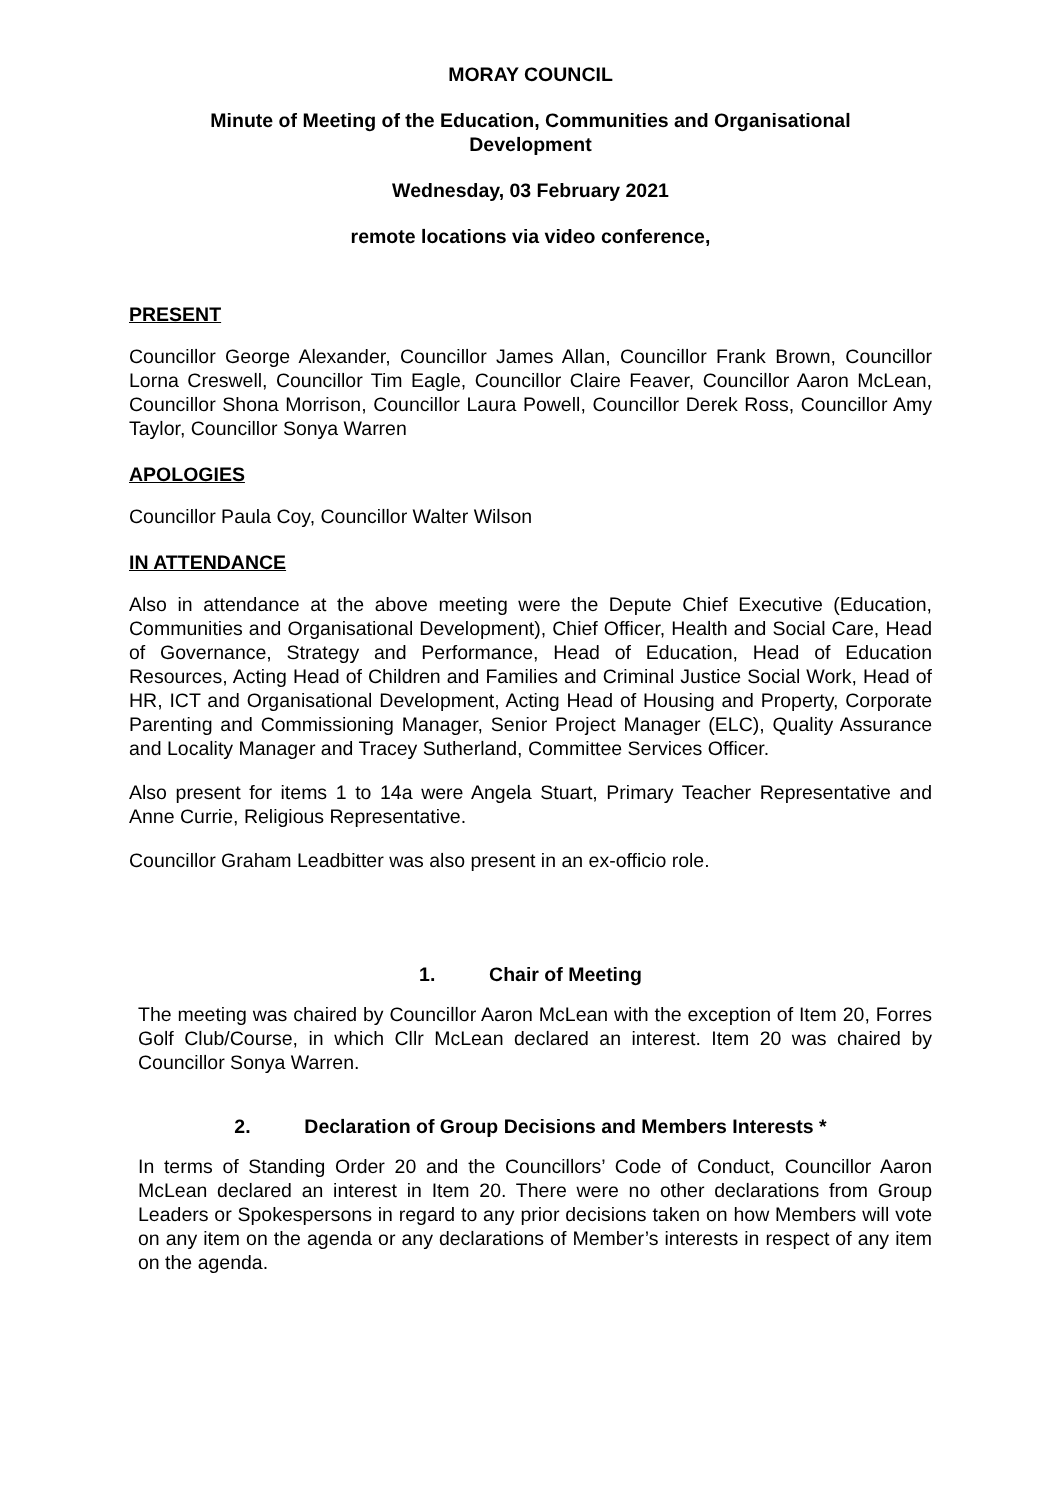MORAY COUNCIL
Minute of Meeting of the Education, Communities and Organisational
Development
Wednesday, 03 February 2021
remote locations via video conference,
PRESENT
Councillor George Alexander, Councillor James Allan, Councillor Frank Brown, Councillor Lorna Creswell, Councillor Tim Eagle, Councillor Claire Feaver, Councillor Aaron McLean, Councillor Shona Morrison, Councillor Laura Powell, Councillor Derek Ross, Councillor Amy Taylor, Councillor Sonya Warren
APOLOGIES
Councillor Paula Coy, Councillor Walter Wilson
IN ATTENDANCE
Also in attendance at the above meeting were the Depute Chief Executive (Education, Communities and Organisational Development), Chief Officer, Health and Social Care, Head of Governance, Strategy and Performance, Head of Education, Head of Education Resources, Acting Head of Children and Families and Criminal Justice Social Work, Head of HR, ICT and Organisational Development, Acting Head of Housing and Property, Corporate Parenting and Commissioning Manager, Senior Project Manager (ELC), Quality Assurance and Locality Manager and Tracey Sutherland, Committee Services Officer.
Also present for items 1 to 14a were Angela Stuart, Primary Teacher Representative and Anne Currie, Religious Representative.
Councillor Graham Leadbitter was also present in an ex-officio role.
1. Chair of Meeting
The meeting was chaired by Councillor Aaron McLean with the exception of Item 20, Forres Golf Club/Course, in which Cllr McLean declared an interest. Item 20 was chaired by Councillor Sonya Warren.
2. Declaration of Group Decisions and Members Interests *
In terms of Standing Order 20 and the Councillors’ Code of Conduct, Councillor Aaron McLean declared an interest in Item 20. There were no other declarations from Group Leaders or Spokespersons in regard to any prior decisions taken on how Members will vote on any item on the agenda or any declarations of Member’s interests in respect of any item on the agenda.